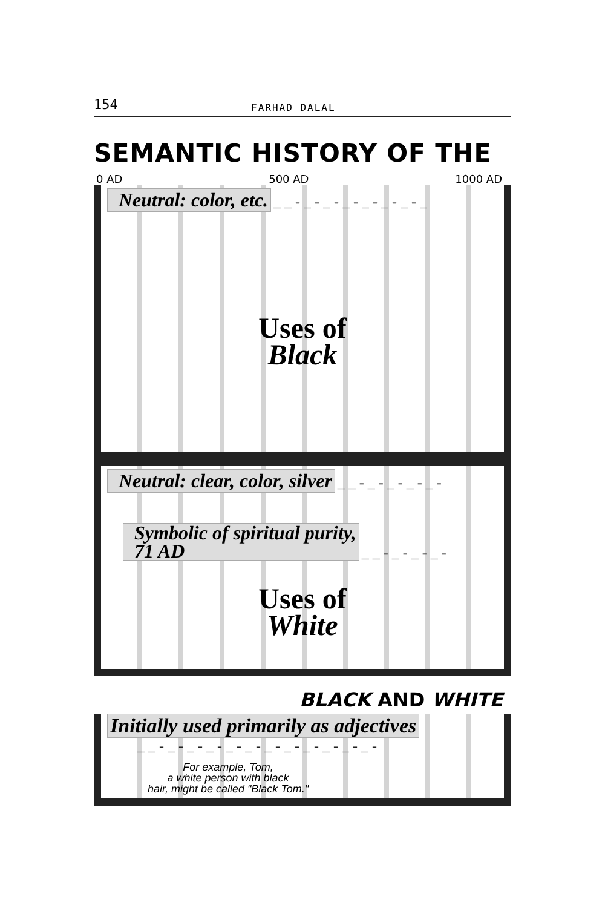154 FARHAD DALAL
SEMANTIC HISTORY OF THE
0 AD 500 AD 1000 AD
Neutral: color, etc. _ _ - _ - _ - _ - _ - _ - _ - _
Uses of
Black
Neutral: clear, color, silver _ _ - _ - _ - _ - _ -
Symbolic of spiritual purity,
71 AD _ _ - _ - _ - _ -
Uses of
White
BLACK AND WHITE
Initially used primarily as adjectives
_ _ - _ - _ - _ - _ - _ - _ - _ - _ - _ - _ - _ -
For example, Tom,
a white person with black
hair, might be called "Black Tom."